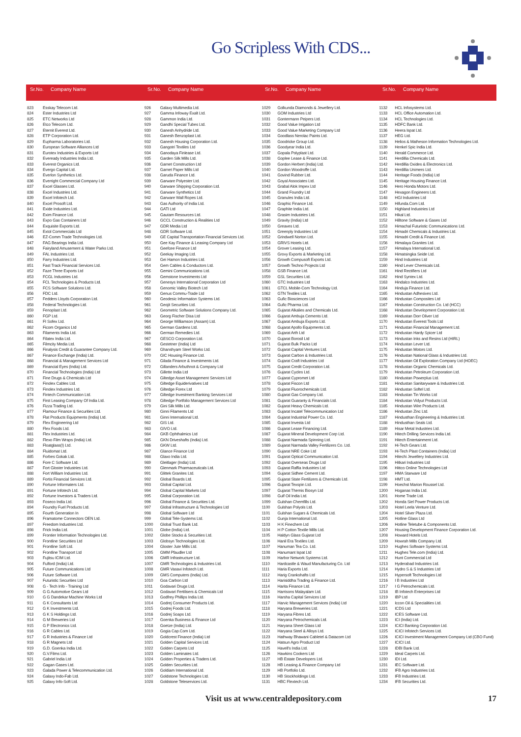Go Scripless With CDS...
Sr.No. Company Name Sr.No. Company Name Sr.No. Company Name Sr.No. Company Name
| 823 | Esskay Telecom Ltd. |
| 824 | Ester Industries Ltd |
| 825 | ETC Networks Ltd |
| 826 | Etco Telecom Ltd. |
| 827 | Eternit Everest Ltd. |
| 828 | ETP Corporation Ltd. |
| 829 | Eupharma Laboratories Ltd. |
| 830 | European Software Alliances Ltd |
| 831 | Eurotex Industries & Exports Ltd |
| 832 | Eveready Industries India Ltd. |
| 833 | Everest Organics Ltd. |
| 834 | Evergo Capital Ltd. |
| 835 | Everlon Synthetics Ltd. |
| 836 | Everright Commercial Company Ltd |
| 837 | Excel Glasses Ltd. |
| 838 | Excel Industries Ltd. |
| 839 | Excel Infotech Ltd. |
| 840 | Excel Prosoft Ltd. |
| 841 | Exide Industries Ltd. |
| 842 | Exim Finance Ltd. |
| 843 | Expo Gas Containers Ltd |
| 844 | Exquisite Exports Ltd. |
| 845 | Extol Commercials Ltd |
| 846 | EZ-Comm Trade Technologies Ltd. |
| 847 | FAG Bearings India Ltd. |
| 848 | Fairyland Amusement & Water Parks Ltd. |
| 849 | FAL Industries Ltd. |
| 850 | Farry Industries Ltd. |
| 851 | Fast Track Financial Services Ltd. |
| 852 | Faze Three Exports Ltd |
| 853 | FCGL Industries Ltd. |
| 854 | FCL Technologies & Products Ltd. |
| 855 | FCS Software Solutions Ltd. |
| 856 | FDC Ltd. |
| 857 | Fedders Lloyds Corporation Ltd. |
| 858 | Federal Technologies Ltd. |
| 859 | Fenoplast Ltd. |
| 860 | FGP Ltd. |
| 861 | FI Sofex Ltd. |
| 862 | Ficom Organics Ltd |
| 863 | Filaments India Ltd. |
| 864 | Filatex India Ltd. |
| 865 | Filmcity Media Ltd. |
| 866 | Finalysis Credit & Guarantee Company Ltd. |
| 867 | Finance Exchange (India) Ltd. |
| 868 | Financial & Management Services Ltd |
| 869 | Financial Eyes (India) Ltd. |
| 870 | Financial Technologies (India) Ltd |
| 871 | Fine Drugs & Chemicals Ltd |
| 872 | Finolex Cables Ltd. |
| 873 | Finolex Industries Ltd. |
| 874 | Fintech Communication Ltd. |
| 875 | First Leasing Company Of India Ltd. |
| 876 | Fizza Trading Ltd. |
| 877 | Flamour Finance & Securities Ltd. |
| 878 | Flat Products Equipments (India) Ltd. |
| 879 | Flex Engineering Ltd |
| 880 | Flex Foods Ltd. |
| 881 | Flex Industries Ltd. |
| 882 | Flexo Film Wraps (India) Ltd. |
| 883 | Floatglass(I) Ltd. |
| 884 | Fluidomat Ltd. |
| 885 | Forbes Gokak Ltd. |
| 886 | Fore C Software Ltd. |
| 887 | Fort Gloster Industries Ltd. |
| 888 | Fort William Industries Ltd. |
| 889 | Fortis Financial Services Ltd. |
| 890 | Fortune Informaters Ltd. |
| 891 | Fortune Infotech Ltd. |
| 892 | Fortune Investors & Traders Ltd. |
| 893 | Foseco India Ltd. |
| 894 | Foundry Fuel Products Ltd. |
| 895 | Fourth Generation In |
| 896 | Framatome Connectors OEN Ltd. |
| 897 | Freedom Industries Ltd. |
| 898 | Frick India Ltd. |
| 899 | Frontier Information Technologies Ltd. |
| 900 | Frontline Securities Ltd |
| 901 | Frontline Soft Ltd. |
| 902 | Frontline Transport Ltd |
| 903 | Fujitsu ICIM Ltd. |
| 904 | Fulford (India) Ltd. |
| 905 | Future Communications Ltd |
| 906 | Future Software Ltd. |
| 907 | Futuristic Securities Ltd |
| 908 | G - Tech Info - Training Ltd |
| 909 | G G Automotive Gears Ltd |
| 910 | G G Dandekar Machine Works Ltd |
| 911 | G K Consultants Ltd |
| 912 | G K Investments Ltd. |
| 913 | G K S Holdings Ltd. |
| 914 | G M Breweries Ltd |
| 915 | G P Electronics Ltd. |
| 916 | G R Cables Ltd. |
| 917 | G R Industries & Finance Ltd |
| 918 | G R Magnets Ltd |
| 919 | G.D. Goenka India Ltd. |
| 920 | G.V.Films Ltd. |
| 921 | Gabriel India Ltd |
| 922 | Gagan Gases Ltd. |
| 923 | Galada Power & Telecommunication Ltd. |
| 924 | Galaxy Indo-Fab Ltd. |
| 925 | Galaxy Info-Soft Ltd. |
| 926 | Galaxy Multimedia Ltd. |
| 927 | Gamma Infoway Exalt Ltd. |
| 928 | Gammon India Ltd. |
| 929 | Gandhi Special Tubes Ltd. |
| 930 | Ganesh Anhydride Ltd. |
| 931 | Ganesh Benzoplast Ltd. |
| 932 | Ganesh Housing Corporation Ltd. |
| 933 | Gangotri Textiles Ltd |
| 934 | Ganodaya Finlease Ltd. |
| 935 | Garden Silk Mills Ltd. |
| 936 | Garnet Construction Ltd |
| 937 | Garnet Paper Mills Ltd |
| 938 | Garuda Finance Ltd. |
| 939 | Garware Polyester Ltd. |
| 940 | Garware Shipping Corporation Ltd. |
| 941 | Garware Synthetics Ltd |
| 942 | Garware Wall Ropes Ltd. |
| 943 | Gas Authority of India Ltd. |
| 944 | GATI Ltd |
| 945 | Gautam Resources Ltd. |
| 946 | GCCL Construction & Realities Ltd |
| 947 | GDR Media Ltd |
| 948 | GDR Software Ltd. |
| 949 | GE Capital Transportation Financial Services Ltd. |
| 950 | Gee Kay Finance & Leasing Company Ltd |
| 951 | Geefcee Finance Ltd |
| 952 | Geekay Imaging Ltd. |
| 953 | Gei Hamon Industries Ltd. |
| 954 | Gem Cables & Conductors Ltd. |
| 955 | Gemini Communications Ltd. |
| 956 | Gemstone Investments Ltd |
| 957 | Genesys International Corporation Ltd |
| 958 | Genomic Valley Biotech Ltd |
| 959 | Genus Commu-Trade Ltd |
| 960 | Geodesic Information Systems Ltd. |
| 961 | Geojit Securities Ltd. |
| 962 | Geometric Software Solutions Company Ltd. |
| 963 | Georg Fischer Disa Ltd |
| 964 | George Williamson (Assam) Ltd. |
| 965 | German Gardens Ltd. |
| 966 | German Remedies Ltd. |
| 967 | GESCO Corporation Ltd. |
| 968 | Gestetner (India) Ltd |
| 969 | Ghanshyam Steel Works Ltd. |
| 970 | GIC Housing Finance Ltd. |
| 971 | Gilada Finance & Investments Ltd. |
| 972 | Gillanders Arbuthnot & Company Ltd |
| 973 | Gillette India Ltd |
| 974 | Giltedge Asset Management Services Ltd |
| 975 | Giltedge Equiderivatives Ltd |
| 976 | Giltedge Forex Ltd |
| 977 | Giltedge Investment Banking Services Ltd |
| 978 | Giltedge Portfolio Management Services Ltd |
| 979 | Gini Silk Mills Ltd. |
| 980 | Ginni Filaments Ltd |
| 981 | Ginni International Ltd. |
| 982 | GIS Ltd. |
| 983 | GIVO Ltd. |
| 984 | GKB Ophthalmics Ltd |
| 985 | GKN Driveshafts (India) Ltd. |
| 986 | GKW Ltd. |
| 987 | Glance Finance Ltd |
| 988 | Glaxo India Ltd. |
| 989 | Gleitlager (India) Ltd. |
| 990 | Glenmark Pharmaceuticals Ltd. |
| 991 | Glittek Granites Ltd. |
| 992 | Global Boards Ltd. |
| 993 | Global Capital Ltd. |
| 994 | Global Capital Markets Ltd |
| 995 | Global Corporation Ltd. |
| 996 | Global Finance & Securities Ltd. |
| 997 | Global Infrastructure & Technologies Ltd |
| 998 | Global Software Ltd |
| 999 | Global Tele-Systems Ltd. |
| 1000 | Global Trust Bank Ltd. |
| 1001 | Globe (India) Ltd. |
| 1002 | Globe Stocks & Securities Ltd. |
| 1003 | Globsyn Technologies Ltd. |
| 1004 | Gloster Jute Mills Ltd. |
| 1005 | GMM Pfaudler Ltd |
| 1006 | GMR Infrastructure Ltd. |
| 1007 | GMR Technologies & Industries Ltd. |
| 1008 | GMR Vasavi Infotech Ltd. |
| 1009 | GMS Computers (India) Ltd. |
| 1010 | Goa Carbon Ltd |
| 1011 | Godavari Drugs Ltd. |
| 1012 | Godavari Fertilisers & Chemicals Ltd |
| 1013 | Godfrey Phillips India Ltd. |
| 1014 | Godrej Consumer Products Ltd. |
| 1015 | Godrej Foods Ltd. |
| 1016 | Godrej Soaps Ltd. |
| 1017 | Goenka Business & Finance Ltd |
| 1018 | Goetze (India) Ltd. |
| 1019 | Gogia Cap.Com Ltd. |
| 1020 | Goldcrest Finance (India) Ltd |
| 1021 | Golden Capital Services Ltd. |
| 1022 | Golden Carpets Ltd |
| 1023 | Golden Laminates Ltd. |
| 1024 | Golden Properties & Traders Ltd. |
| 1025 | Golden Securities Ltd. |
| 1026 | Goldiam International Ltd. |
| 1027 | Goldstone Technologies Ltd. |
| 1028 | Goldstone Teleservices Ltd. |
| 1029 | Golkunda Diamonds & Jewellery Ltd. |
| 1030 | GOM Industries Ltd |
| 1031 | Gontermann Peipers Ltd. |
| 1032 | Good Value Irrigation Ltd |
| 1033 | Good Value Marketing Company Ltd |
| 1034 | Goodlass Nerolac Paints Ltd. |
| 1035 | Goodricke Group Ltd. |
| 1036 | Goodyear India Ltd. |
| 1037 | Gopala Polyplast Ltd. |
| 1038 | Goplee Lease & Finance Ltd. |
| 1039 | Gordon Herbert (India) Ltd. |
| 1040 | Gordon Woodroffe Ltd. |
| 1041 | Govind Rubber Ltd. |
| 1042 | Goyal Associates Ltd. |
| 1043 | Grabal Alok Impex Ltd |
| 1044 | Grand Foundry Ltd |
| 1045 | Granules India Ltd. |
| 1046 | Graphic Finance Ltd. |
| 1047 | Graphite India Ltd. |
| 1048 | Grasim Industries Ltd. |
| 1049 | Gravity (India) Ltd |
| 1050 | Greaves Ltd. |
| 1051 | Greenply Industries Ltd |
| 1052 | Grindwell Norton Ltd. |
| 1053 | GRIVS Hotels Ltd. |
| 1054 | Grover Leasing Ltd. |
| 1055 | Grovy Exports & Marketing Ltd. |
| 1056 | Growth Compusoft Exports Ltd. |
| 1057 | Growth Techno Projects Ltd |
| 1058 | GSB Finance Ltd. |
| 1059 | GSL Securities Ltd. |
| 1060 | GTC Industries Ltd |
| 1061 | GTCL Mobile-Com Technology Ltd. |
| 1062 | GTN Textiles Ltd. |
| 1063 | Gufic Biosciences Ltd |
| 1064 | Gufic Pharma Ltd. |
| 1065 | Gujarat Alkalies and Chemicals Ltd. |
| 1066 | Gujarat Ambuja Cements Ltd. |
| 1067 | Gujarat Ambuja Exports Ltd. |
| 1068 | Gujarat Apollo Equipments Ltd. |
| 1069 | Gujarat Arth Ltd |
| 1070 | Gujarat Borosil Ltd |
| 1071 | Gujarat Bulk Packs Ltd |
| 1072 | Gujarat Capital Ventures Ltd. |
| 1073 | Gujarat Carbon & Industries Ltd. |
| 1074 | Gujarat Craft Industries Ltd |
| 1075 | Gujarat Credit Corporation Ltd. |
| 1076 | Gujarat Cycles Ltd. |
| 1077 | Gujarat Cypromet Ltd |
| 1078 | Gujarat Fiscon Ltd |
| 1079 | Gujarat Fluorochemicals Ltd. |
| 1080 | Gujarat Gas Company Ltd. |
| 1081 | Gujarat Guaranty & Financials Ltd. |
| 1082 | Gujarat Heavy Chemicals Ltd. |
| 1083 | Gujarat Incatel Telecommunication Ltd |
| 1084 | Gujarat Industrial Power Co. Ltd. |
| 1085 | Gujarat Investa Ltd |
| 1086 | Gujarat Lease Financing Ltd. |
| 1087 | Gujarat Mineral Development Corp Ltd. |
| 1088 | Gujarat Narmada Spinning Ltd. |
| 1089 | Gujarat Narmada Valley Fertilizers Co. Ltd. |
| 1090 | Gujarat NRE Coke Ltd |
| 1091 | Gujarat Optical Communication Ltd. |
| 1092 | Gujarat Overseas Drugs Ltd |
| 1093 | Gujarat Raffia Industries Ltd |
| 1094 | Gujarat Sidhee Cement Ltd. |
| 1095 | Gujarat State Fertilizers & Chemicals Ltd. |
| 1096 | Gujarat Texspin Ltd. |
| 1097 | Gujarat Themis Biosyn Ltd |
| 1098 | Gulf Oil India Ltd. |
| 1099 | Gulshan Chemfills Ltd. |
| 1100 | Gulshan Polyols Ltd. |
| 1101 | Gulshan Sugars & Chemicals Ltd. |
| 1102 | Gunja International Ltd. |
| 1103 | H K Finechem Ltd |
| 1104 | H P Cotton Textile Mills Ltd. |
| 1105 | Haldyn Glass Gujarat Ltd |
| 1106 | Hanil Era Textiles Ltd. |
| 1107 | Hanuman Tea Co. Ltd. |
| 1108 | Hanumant Ispat Ltd |
| 1109 | Harbor Network Systems Ltd. |
| 1110 | Hardcastle & Waud Manufacturing Co. Ltd |
| 1111 | Haria Exports Ltd. |
| 1112 | Harig Crankshafts Ltd |
| 1113 | Harisiddha Trading & Finance Ltd. |
| 1114 | Harita Finance Ltd. |
| 1115 | Harrisons Malayalam Ltd. |
| 1116 | Harsha Capital Services Ltd |
| 1117 | Harvic Management Services (India) Ltd |
| 1118 | Haryana Breweries Ltd. |
| 1119 | Haryana Fibres Ltd. |
| 1120 | Haryana Petrochemicals Ltd. |
| 1121 | Haryana Sheet Glass Ltd |
| 1122 | Haryana Steel & Alloys Ltd. |
| 1123 | Hathway Bhawani Cabletel & Datacom Ltd |
| 1124 | Hatsun Agro Product Ltd |
| 1125 | Havell's India Ltd. |
| 1126 | Hawkins Cookers Ltd |
| 1127 | HB Estate Developers Ltd. |
| 1128 | HB Leasing & Finance Company Ltd |
| 1129 | HB Portfolio Ltd. |
| 1130 | HB Stockholdings Ltd. |
| 1131 | HBC Flextech Ltd. |
| 1132 | HCL Infosystems Ltd. |
| 1133 | HCL Office Automation Ltd. |
| 1134 | HCL Technologies Ltd. |
| 1135 | HDFC Bank Ltd. |
| 1136 | Heera Ispat Ltd. |
| 1137 | HEG Ltd. |
| 1138 | Helios & Matheson Information Technologies Ltd. |
| 1139 | Henkel Spic India Ltd. |
| 1140 | Herald Commerce Ltd. |
| 1141 | Herdillia Chemicals Ltd. |
| 1142 | Herdillia Oxides & Electronics Ltd. |
| 1143 | Herdillia Unimers Ltd. |
| 1144 | Heritage Foods (India) Ltd |
| 1145 | Heritage Housing Finance Ltd. |
| 1146 | Hero Honda Motors Ltd. |
| 1147 | Hexagon Engineers Ltd. |
| 1148 | HGI Industries Ltd |
| 1149 | Hifunda.Com Ltd. |
| 1150 | Highland Industries Ltd |
| 1151 | Hikal Ltd. |
| 1152 | Hilltone Software & Gases Ltd |
| 1153 | Himachal Futuristic Communications Ltd. |
| 1154 | Himadri Chemicals & Industries Ltd. |
| 1155 | Himadri Credit & Finance Ltd. |
| 1156 | Himalaya Granites Ltd. |
| 1157 | Himalaya International Ltd. |
| 1158 | Himatsingka Seide Ltd. |
| 1159 | Hind Industries Ltd |
| 1160 | Hind Lever Chemicals Ltd. |
| 1161 | Hind Rectifiers Ltd |
| 1162 | Hind Syntex Ltd. |
| 1163 | Hindalco Industries Ltd. |
| 1164 | Hinduja Finance Ltd. |
| 1165 | Hindustan Adhesives Ltd. |
| 1166 | Hindustan Composites Ltd |
| 1167 | Hindustan Construction Co. Ltd (HCC) |
| 1168 | Hindustan Development Corporation Ltd. |
| 1169 | Hindustan Dorr Oliver Ltd |
| 1170 | Hindustan Everest Tools Ltd |
| 1171 | Hindustan Financial Management Ltd. |
| 1172 | Hindustan Hardy Spicer Ltd |
| 1173 | Hindustan Inks and Resins Ltd (HIRL) |
| 1174 | Hindustan Lever Ltd. |
| 1175 | Hindustan Motors Ltd. |
| 1176 | Hindustan National Glass & Industries Ltd. |
| 1177 | Hindustan Oil Exploration Company Ltd (HOEC) |
| 1178 | Hindustan Organic Chemicals Ltd. |
| 1179 | Hindustan Petroleum Corporation Ltd. |
| 1180 | Hindustan Powerplus Ltd. |
| 1181 | Hindustan Sanitaryware & Industries Ltd. |
| 1182 | Hindustan Softel Ltd. |
| 1183 | Hindustan Tin Works Ltd |
| 1184 | Hindustan Vidyut Products Ltd. |
| 1185 | Hindustan Wire Products Ltd. |
| 1186 | Hindustan Zinc Ltd. |
| 1187 | Hindusthan Engineering & Industries Ltd. |
| 1188 | Hindusthan Seals Ltd. |
| 1189 | Hisar Metal Industries Ltd. |
| 1190 | Hitech Drilling Services India Ltd. |
| 1191 | Hitech Entertainment Ltd. |
| 1192 | Hi-Tech Gears Ltd. |
| 1193 | Hi-Tech Plast Containers (India) Ltd |
| 1194 | Hitechi Jewellery Industries Ltd. |
| 1195 | Hitkari Industries Ltd |
| 1196 | Hittco Online Technologies Ltd |
| 1197 | HMA Starware Ltd |
| 1198 | HMT Ltd. |
| 1199 | Hoechst Marion Roussel Ltd. |
| 1200 | Hoganas India Ltd. |
| 1201 | Home Trade Ltd. |
| 1202 | Honda Siel Power Products Ltd. |
| 1203 | Hotel Leela Venture Ltd. |
| 1204 | Hotel Silver Plaza Ltd. |
| 1205 | Hotline Glass Ltd |
| 1206 | Hotline Teletube & Components Ltd. |
| 1207 | Housing Development Finance Corporation Ltd. |
| 1208 | Howard Hotels Ltd. |
| 1209 | Howrah Mills Company Ltd. |
| 1210 | Hughes Software Systems Ltd. |
| 1211 | Hughes Tele.com (India) Ltd. |
| 1212 | Hunt Commercial Ltd |
| 1213 | Hyderabad Industries Ltd. |
| 1214 | Hydro S & S Industries Ltd |
| 1215 | Hypersoft Technologies Ltd |
| 1216 | I B Industries Ltd |
| 1217 | I G Petrochemicals Ltd. |
| 1218 | IB Infotech Enterprises Ltd |
| 1219 | IBP Ltd |
| 1220 | Iccon Oil & Specialities Ltd. |
| 1221 | ICDS Ltd |
| 1222 | ICES Software Ltd. |
| 1223 | ICI (India) Ltd. |
| 1224 | ICICI Banking Corporation Ltd. |
| 1225 | ICICI Infotech Services Ltd. |
| 1226 | ICICI Investment Management Company Ltd (CBO Fund) |
| 1227 | ICICI Ltd. |
| 1228 | IDBI Bank Ltd. |
| 1229 | Ideal Carpets Ltd. |
| 1230 | IDI Ltd. |
| 1231 | IEC Software Ltd. |
| 1232 | IFB Agro Industries Ltd. |
| 1233 | IFB Industries Ltd. |
| 1234 | IFB Securities Ltd. |
Visit us at www.centraldepository.com
17